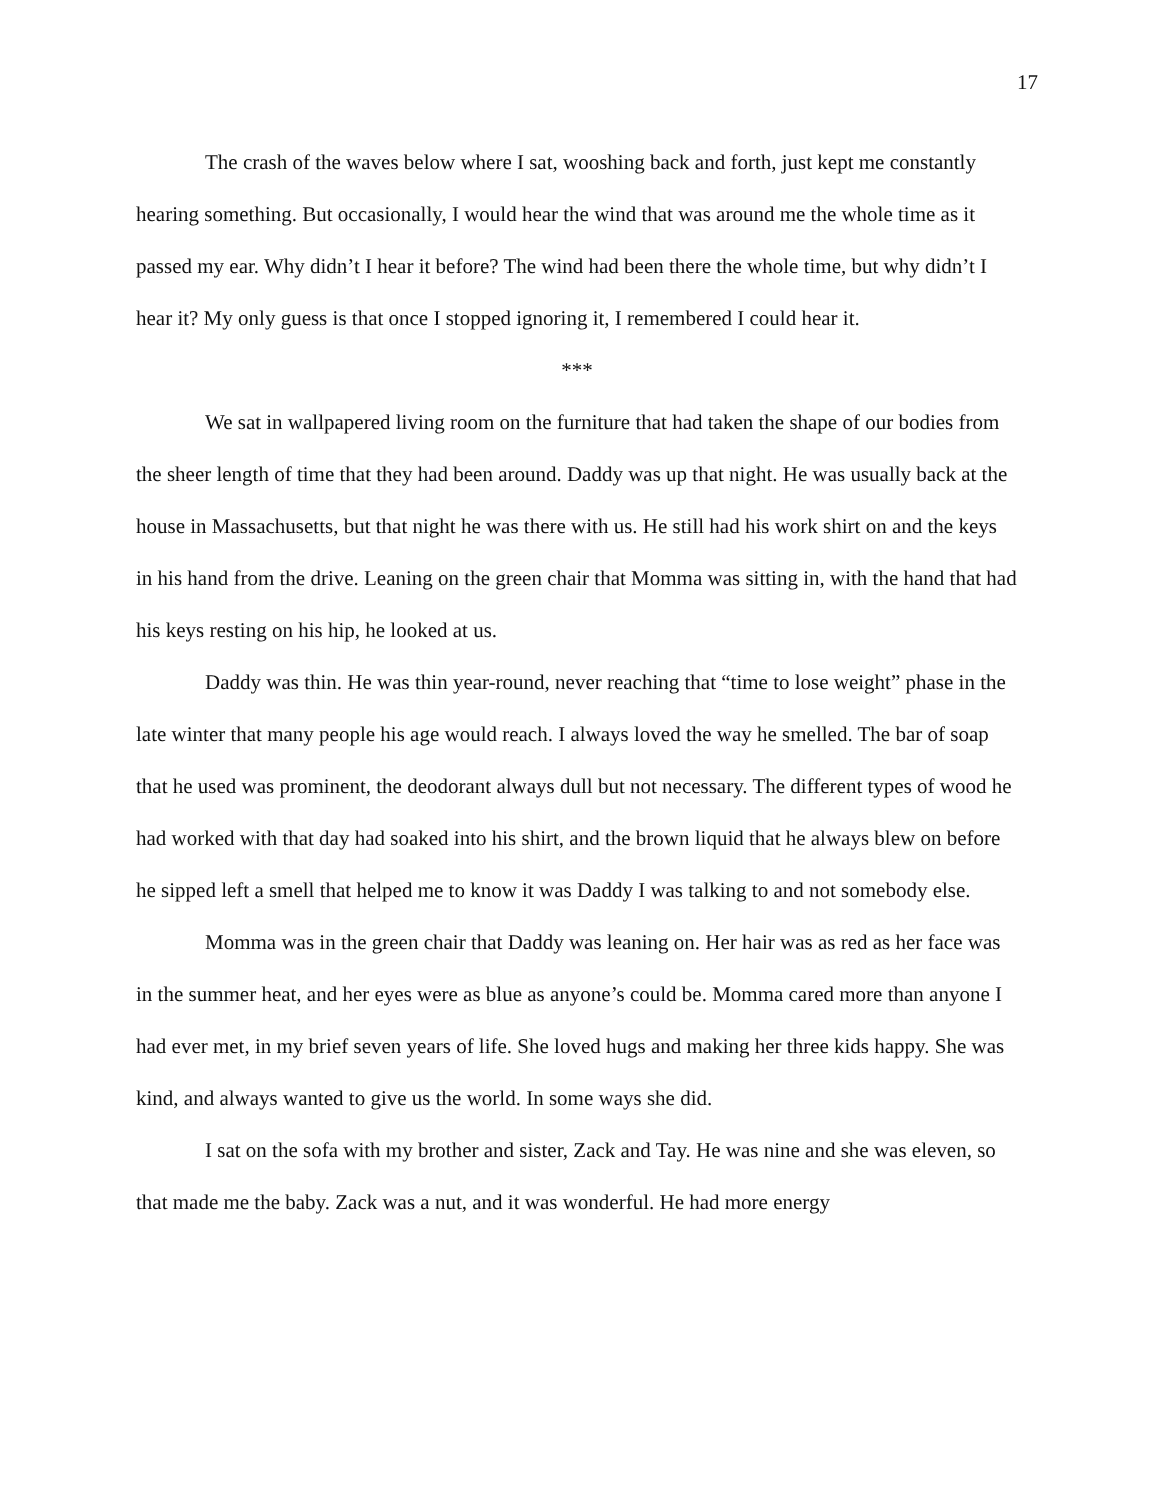17
The crash of the waves below where I sat, wooshing back and forth, just kept me constantly hearing something. But occasionally, I would hear the wind that was around me the whole time as it passed my ear. Why didn’t I hear it before? The wind had been there the whole time, but why didn’t I hear it? My only guess is that once I stopped ignoring it, I remembered I could hear it.
***
We sat in wallpapered living room on the furniture that had taken the shape of our bodies from the sheer length of time that they had been around. Daddy was up that night. He was usually back at the house in Massachusetts, but that night he was there with us. He still had his work shirt on and the keys in his hand from the drive. Leaning on the green chair that Momma was sitting in, with the hand that had his keys resting on his hip, he looked at us.
Daddy was thin. He was thin year-round, never reaching that “time to lose weight” phase in the late winter that many people his age would reach. I always loved the way he smelled. The bar of soap that he used was prominent, the deodorant always dull but not necessary. The different types of wood he had worked with that day had soaked into his shirt, and the brown liquid that he always blew on before he sipped left a smell that helped me to know it was Daddy I was talking to and not somebody else.
Momma was in the green chair that Daddy was leaning on. Her hair was as red as her face was in the summer heat, and her eyes were as blue as anyone’s could be. Momma cared more than anyone I had ever met, in my brief seven years of life. She loved hugs and making her three kids happy. She was kind, and always wanted to give us the world. In some ways she did.
I sat on the sofa with my brother and sister, Zack and Tay. He was nine and she was eleven, so that made me the baby. Zack was a nut, and it was wonderful. He had more energy